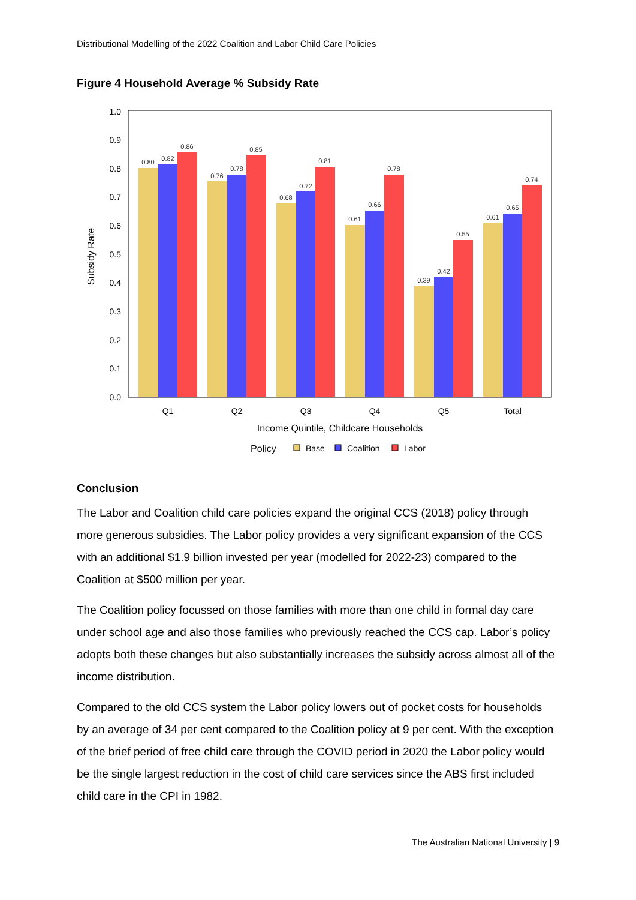Distributional Modelling of the 2022 Coalition and Labor Child Care Policies
Figure 4 Household Average % Subsidy Rate
0.0
0.1
0.2
0.3
0.4
0.5
0.6
0.7
0.8
0.9
1.0
Subsidy Rate
0.80
0.82
0.86
0.76
0.78
0.85
0.68
0.72
0.81
0.61
0.66
0.78
0.39
0.42
0.55
0.61
0.65
0.74
Q1
Q2
Q3
Q4
Q5
Total
Income Quintile, Childcare Households
Policy
Base
Coalition
Labor
Conclusion
The Labor and Coalition child care policies expand the original CCS (2018) policy through more generous subsidies. The Labor policy provides a very significant expansion of the CCS with an additional $1.9 billion invested per year (modelled for 2022-23) compared to the Coalition at $500 million per year.
The Coalition policy focussed on those families with more than one child in formal day care under school age and also those families who previously reached the CCS cap. Labor’s policy adopts both these changes but also substantially increases the subsidy across almost all of the income distribution.
Compared to the old CCS system the Labor policy lowers out of pocket costs for households by an average of 34 per cent compared to the Coalition policy at 9 per cent. With the exception of the brief period of free child care through the COVID period in 2020 the Labor policy would be the single largest reduction in the cost of child care services since the ABS first included child care in the CPI in 1982.
The Australian National University | 9